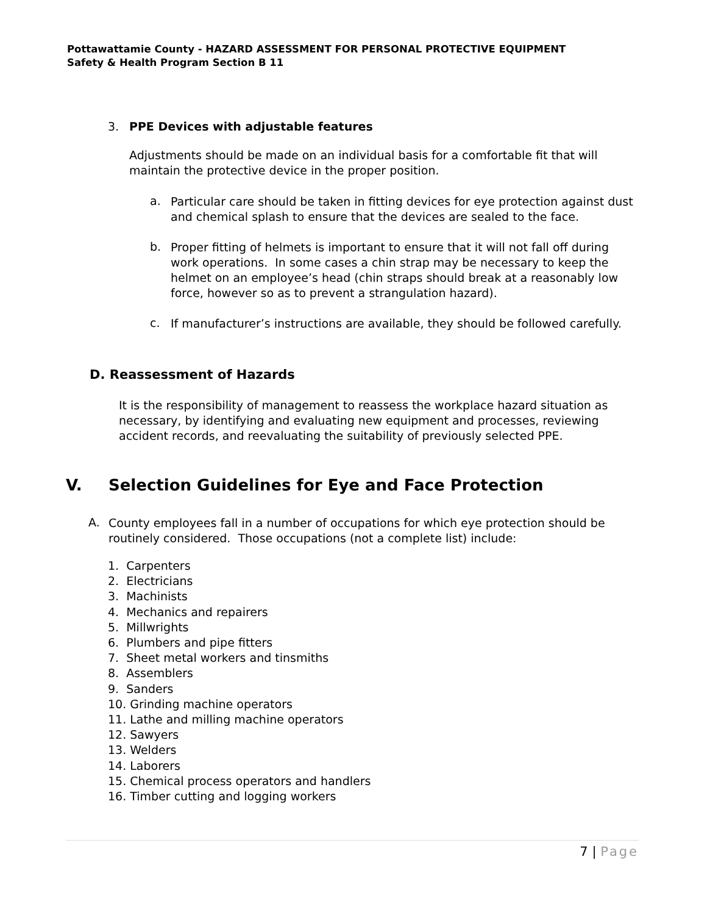Pottawattamie County - HAZARD ASSESSMENT FOR PERSONAL PROTECTIVE EQUIPMENT
Safety & Health Program Section B 11
3. PPE Devices with adjustable features
Adjustments should be made on an individual basis for a comfortable fit that will maintain the protective device in the proper position.
a.
Particular care should be taken in fitting devices for eye protection against dust and chemical splash to ensure that the devices are sealed to the face.
b.
Proper fitting of helmets is important to ensure that it will not fall off during work operations. In some cases a chin strap may be necessary to keep the helmet on an employee’s head (chin straps should break at a reasonably low force, however so as to prevent a strangulation hazard).
c.
If manufacturer’s instructions are available, they should be followed carefully.
D. Reassessment of Hazards
It is the responsibility of management to reassess the workplace hazard situation as necessary, by identifying and evaluating new equipment and processes, reviewing accident records, and reevaluating the suitability of previously selected PPE.
V. Selection Guidelines for Eye and Face Protection
A.
County employees fall in a number of occupations for which eye protection should be routinely considered. Those occupations (not a complete list) include:
1. Carpenters
2. Electricians
3. Machinists
4. Mechanics and repairers
5. Millwrights
6. Plumbers and pipe fitters
7. Sheet metal workers and tinsmiths
8. Assemblers
9. Sanders
10. Grinding machine operators
11. Lathe and milling machine operators
12. Sawyers
13. Welders
14. Laborers
15. Chemical process operators and handlers
16. Timber cutting and logging workers
7 | Page